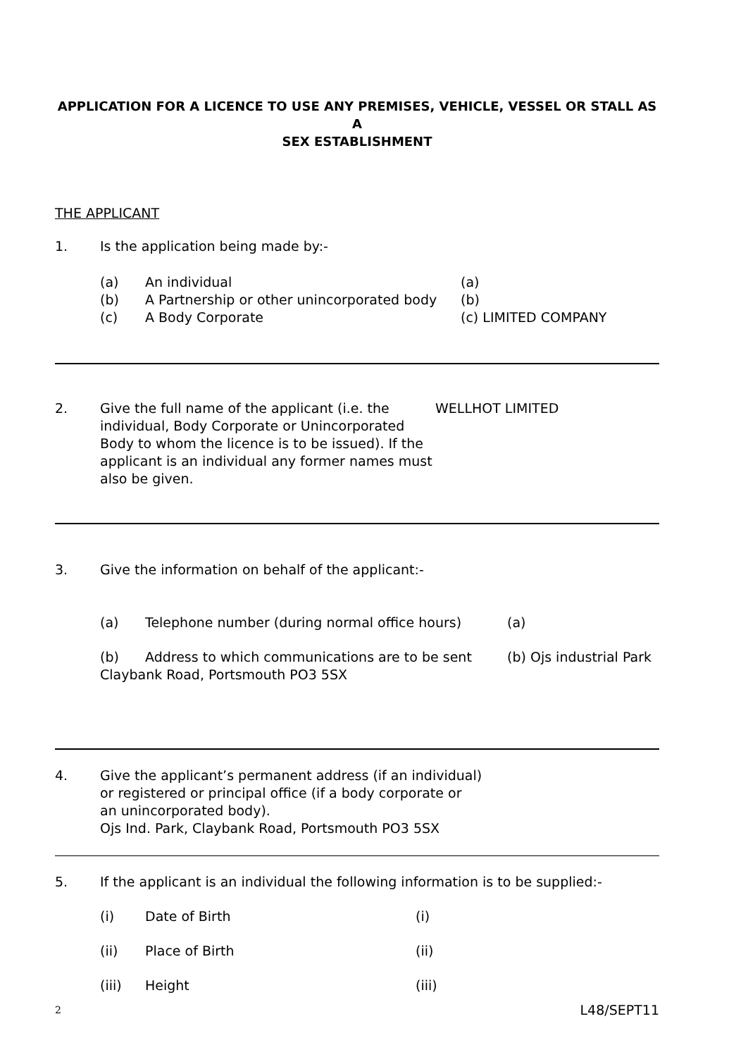APPLICATION FOR A LICENCE TO USE ANY PREMISES, VEHICLE, VESSEL OR STALL AS A
SEX ESTABLISHMENT
THE APPLICANT
1. Is the application being made by:-
(a) An individual
(b) A Partnership or other unincorporated body
(c) A Body Corporate
(a)
(b)
(c) LIMITED COMPANY
2. Give the full name of the applicant (i.e. the individual, Body Corporate or Unincorporated Body to whom the licence is to be issued). If the applicant is an individual any former names must also be given. WELLHOT LIMITED
3. Give the information on behalf of the applicant:-
(a) Telephone number (during normal office hours) (a)
(b) Address to which communications are to be sent (b) Ojs industrial Park
Claybank Road, Portsmouth PO3 5SX
4. Give the applicant’s permanent address (if an individual)
or registered or principal office (if a body corporate or
an unincorporated body).
Ojs Ind. Park, Claybank Road, Portsmouth PO3 5SX
5. If the applicant is an individual the following information is to be supplied:-
(i) Date of Birth (i)
(ii) Place of Birth (ii)
(iii) Height (iii)
2 L48/SEPT11